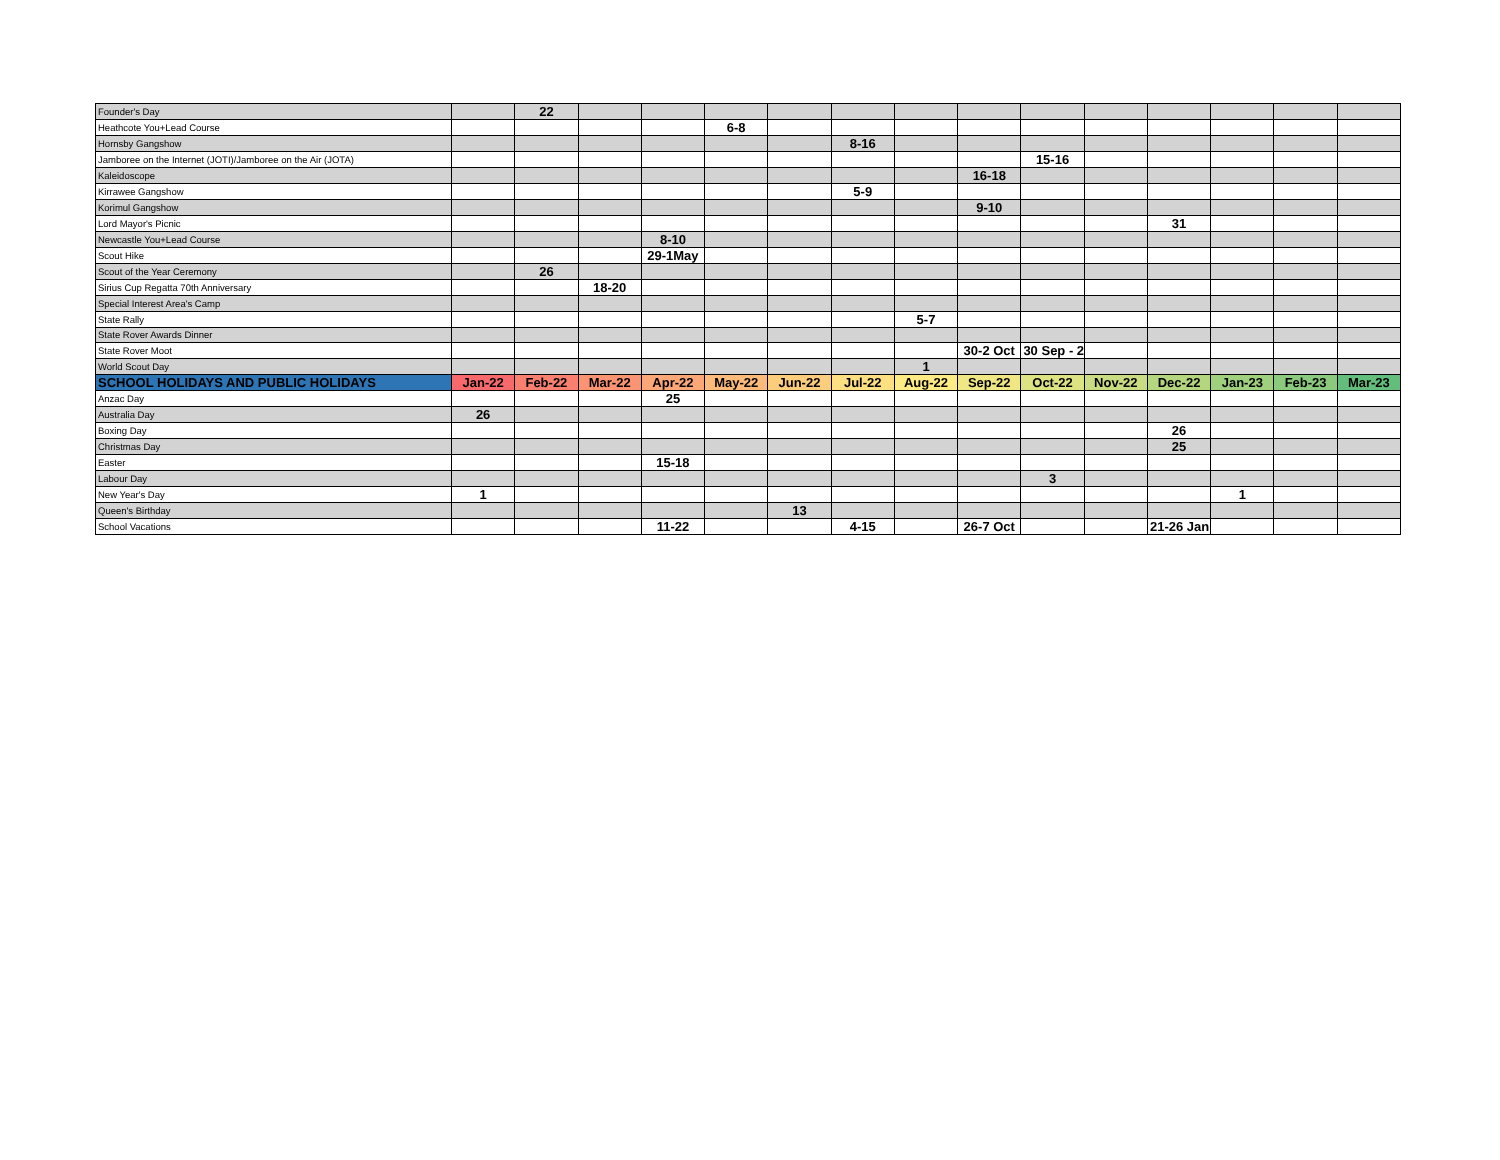| Founder's Day | | 22 | | | | | | | | | | | | | |
| Heathcote You+Lead Course | | | | | 6-8 | | | | | | | | | | |
| Hornsby Gangshow | | | | | | | 8-16 | | | | | | | | |
| Jamboree on the Internet (JOTI)/Jamboree on the Air (JOTA) | | | | | | | | | | 15-16 | | | | | |
| Kaleidoscope | | | | | | | | | 16-18 | | | | | | |
| Kirrawee Gangshow | | | | | | | 5-9 | | | | | | | | |
| Korimul Gangshow | | | | | | | | | 9-10 | | | | | | |
| Lord Mayor's Picnic | | | | | | | | | | | | 31 | | | |
| Newcastle You+Lead Course | | | | 8-10 | | | | | | | | | | | |
| Scout Hike | | | | 29-1May | | | | | | | | | | | |
| Scout of the Year Ceremony | | 26 | | | | | | | | | | | | | |
| Sirius Cup Regatta 70th Anniversary | | | 18-20 | | | | | | | | | | | | |
| Special Interest Area's Camp | | | | | | | | | | | | | | | |
| State Rally | | | | | | | | 5-7 | | | | | | | |
| State Rover Awards Dinner | | | | | | | | | | | | | | | |
| State Rover Moot | | | | | | | | | 30-2 Oct | 30 Sep - 2 | | | | | |
| World Scout Day | | | | | | | | 1 | | | | | | | |
| SCHOOL HOLIDAYS AND PUBLIC HOLIDAYS | Jan-22 | Feb-22 | Mar-22 | Apr-22 | May-22 | Jun-22 | Jul-22 | Aug-22 | Sep-22 | Oct-22 | Nov-22 | Dec-22 | Jan-23 | Feb-23 | Mar-23 |
| Anzac Day | | | | 25 | | | | | | | | | | | |
| Australia Day | 26 | | | | | | | | | | | | | | |
| Boxing Day | | | | | | | | | | | | 26 | | | |
| Christmas Day | | | | | | | | | | | | 25 | | | |
| Easter | | | | 15-18 | | | | | | | | | | | |
| Labour Day | | | | | | | | | | 3 | | | | | |
| New Year's Day | 1 | | | | | | | | | | | | 1 | | |
| Queen's Birthday | | | | | | 13 | | | | | | | | | |
| School Vacations | | | | 11-22 | | | 4-15 | | 26-7 Oct | | | 21-26 Jan | | | |